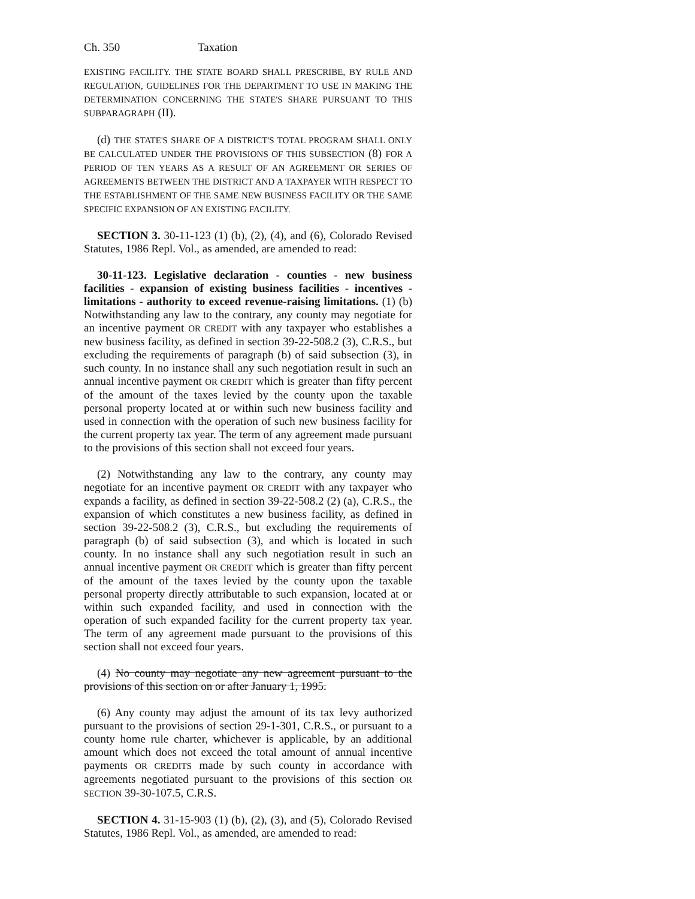Ch. 350 Taxation
EXISTING FACILITY. THE STATE BOARD SHALL PRESCRIBE, BY RULE AND REGULATION, GUIDELINES FOR THE DEPARTMENT TO USE IN MAKING THE DETERMINATION CONCERNING THE STATE'S SHARE PURSUANT TO THIS SUBPARAGRAPH (II).
(d) THE STATE'S SHARE OF A DISTRICT'S TOTAL PROGRAM SHALL ONLY BE CALCULATED UNDER THE PROVISIONS OF THIS SUBSECTION (8) FOR A PERIOD OF TEN YEARS AS A RESULT OF AN AGREEMENT OR SERIES OF AGREEMENTS BETWEEN THE DISTRICT AND A TAXPAYER WITH RESPECT TO THE ESTABLISHMENT OF THE SAME NEW BUSINESS FACILITY OR THE SAME SPECIFIC EXPANSION OF AN EXISTING FACILITY.
SECTION 3. 30-11-123 (1) (b), (2), (4), and (6), Colorado Revised Statutes, 1986 Repl. Vol., as amended, are amended to read:
30-11-123. Legislative declaration - counties - new business facilities - expansion of existing business facilities - incentives - limitations - authority to exceed revenue-raising limitations. (1) (b) Notwithstanding any law to the contrary, any county may negotiate for an incentive payment OR CREDIT with any taxpayer who establishes a new business facility, as defined in section 39-22-508.2 (3), C.R.S., but excluding the requirements of paragraph (b) of said subsection (3), in such county. In no instance shall any such negotiation result in such an annual incentive payment OR CREDIT which is greater than fifty percent of the amount of the taxes levied by the county upon the taxable personal property located at or within such new business facility and used in connection with the operation of such new business facility for the current property tax year. The term of any agreement made pursuant to the provisions of this section shall not exceed four years.
(2) Notwithstanding any law to the contrary, any county may negotiate for an incentive payment OR CREDIT with any taxpayer who expands a facility, as defined in section 39-22-508.2 (2) (a), C.R.S., the expansion of which constitutes a new business facility, as defined in section 39-22-508.2 (3), C.R.S., but excluding the requirements of paragraph (b) of said subsection (3), and which is located in such county. In no instance shall any such negotiation result in such an annual incentive payment OR CREDIT which is greater than fifty percent of the amount of the taxes levied by the county upon the taxable personal property directly attributable to such expansion, located at or within such expanded facility, and used in connection with the operation of such expanded facility for the current property tax year. The term of any agreement made pursuant to the provisions of this section shall not exceed four years.
(4) No county may negotiate any new agreement pursuant to the provisions of this section on or after January 1, 1995.
(6) Any county may adjust the amount of its tax levy authorized pursuant to the provisions of section 29-1-301, C.R.S., or pursuant to a county home rule charter, whichever is applicable, by an additional amount which does not exceed the total amount of annual incentive payments OR CREDITS made by such county in accordance with agreements negotiated pursuant to the provisions of this section OR SECTION 39-30-107.5, C.R.S.
SECTION 4. 31-15-903 (1) (b), (2), (3), and (5), Colorado Revised Statutes, 1986 Repl. Vol., as amended, are amended to read: